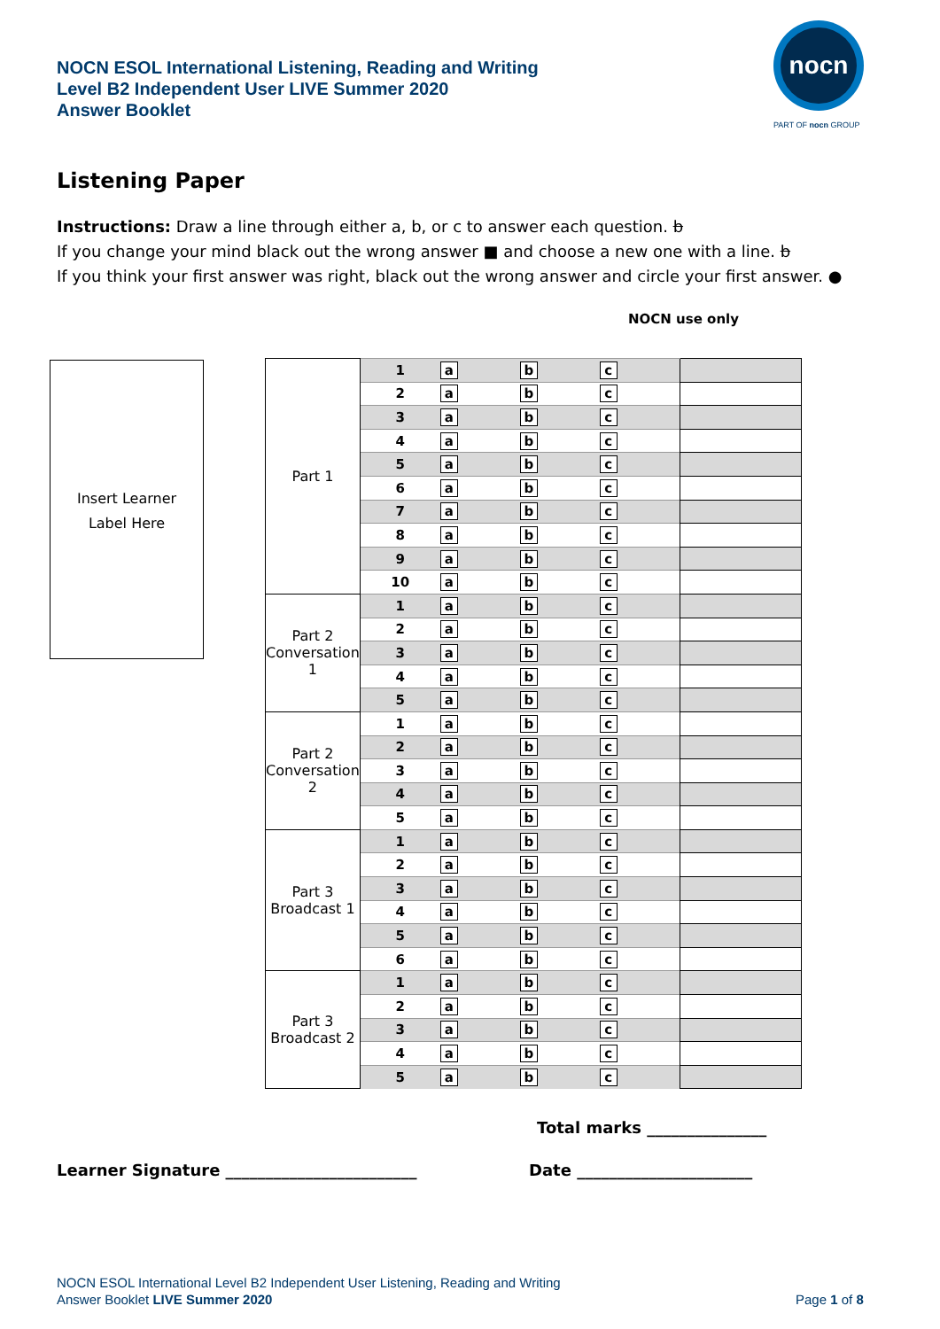NOCN ESOL International Listening, Reading and Writing
Level B2 Independent User LIVE Summer 2020
Answer Booklet
nocn
PART OF nocn GROUP
Listening Paper
Instructions: Draw a line through either a, b, or c to answer each question. b
If you change your mind black out the wrong answer ■ and choose a new one with a line. b
If you think your first answer was right, black out the wrong answer and circle your first answer. ●
NOCN use only
Insert Learner
Label Here
| Part 1 | 1 | a | b | c | |
| | 2 | a | b | c | |
| | 3 | a | b | c | |
| | 4 | a | b | c | |
| | 5 | a | b | c | |
| | 6 | a | b | c | |
| | 7 | a | b | c | |
| | 8 | a | b | c | |
| | 9 | a | b | c | |
| | 10 | a | b | c | |
| Part 2 Conversation 1 | 1 | a | b | c | |
| | 2 | a | b | c | |
| | 3 | a | b | c | |
| | 4 | a | b | c | |
| | 5 | a | b | c | |
| Part 2 Conversation 2 | 1 | a | b | c | |
| | 2 | a | b | c | |
| | 3 | a | b | c | |
| | 4 | a | b | c | |
| | 5 | a | b | c | |
| Part 3 Broadcast 1 | 1 | a | b | c | |
| | 2 | a | b | c | |
| | 3 | a | b | c | |
| | 4 | a | b | c | |
| | 5 | a | b | c | |
| | 6 | a | b | c | |
| Part 3 Broadcast 2 | 1 | a | b | c | |
| | 2 | a | b | c | |
| | 3 | a | b | c | |
| | 4 | a | b | c | |
| | 5 | a | b | c | |
Total marks _______________
Learner Signature ________________________
Date ______________________
NOCN ESOL International Level B2 Independent User Listening, Reading and Writing
Answer Booklet LIVE Summer 2020
Page 1 of 8